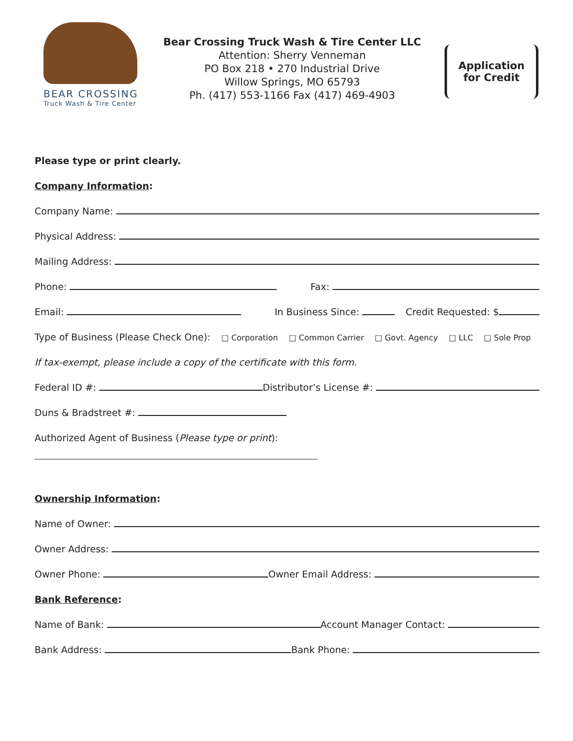BEAR CROSSING
Truck Wash & Tire Center
Bear Crossing Truck Wash & Tire Center LLC
Attention: Sherry Venneman
PO Box 218 • 270 Industrial Drive
Willow Springs, MO 65793
Ph. (417) 553-1166 Fax (417) 469-4903
Application
for Credit
Please type or print clearly.
Company Information:
Company Name:
Physical Address:
Mailing Address:
Phone: Fax:
Email: In Business Since: Credit Requested: $
Type of Business (Please Check One): □ Corporation □ Common Carrier □ Govt. Agency □ LLC □ Sole Prop
If tax-exempt, please include a copy of the certificate with this form.
Federal ID #: Distributor’s License #:
Duns & Bradstreet #:
Authorized Agent of Business (Please type or print):
Ownership Information:
Name of Owner:
Owner Address:
Owner Phone: Owner Email Address:
Bank Reference:
Name of Bank: Account Manager Contact:
Bank Address: Bank Phone: